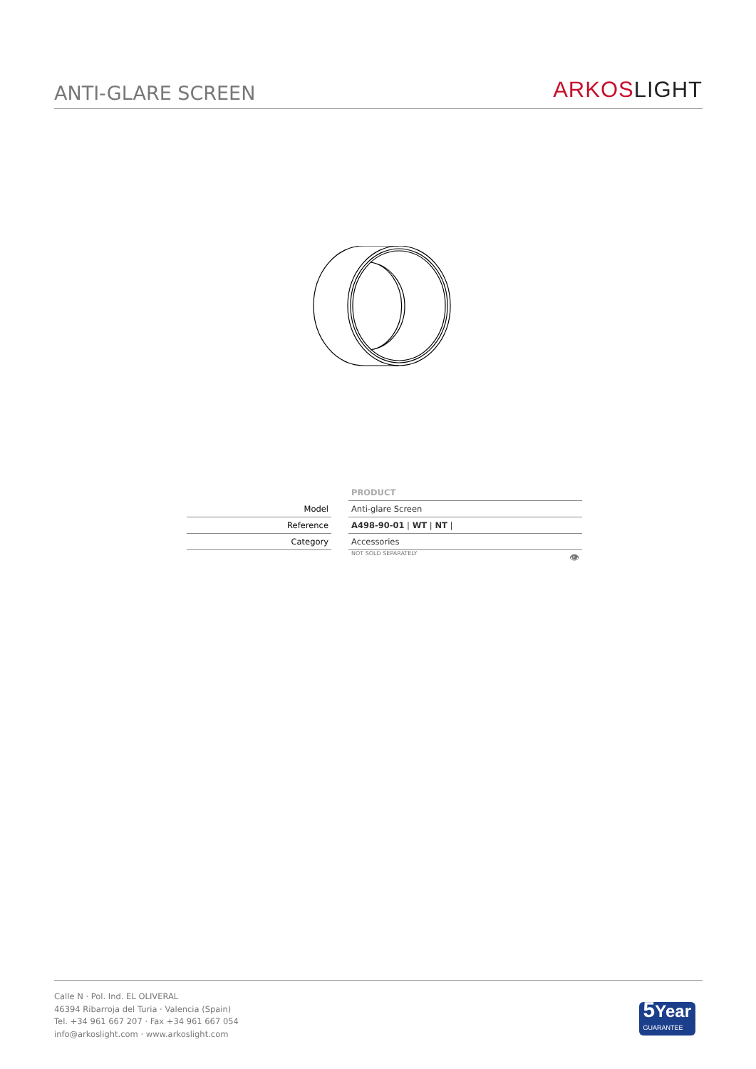ANTI-GLARE SCREEN
ARKOS LIGHT
| | | PRODUCT |
| Model | | Anti-glare Screen |
| Reference | | A498-90-01 / WT / NT / |
| Category | | Accessories |
| | | NOT SOLD SEPARATELY 👁 |
Calle N · Pol. Ind. EL OLIVERAL
46394 Ribarroja del Turia · Valencia (Spain)
Tel. +34 961 667 207 · Fax +34 961 667 054
info@arkoslight.com · www.arkoslight.com
5 Year
GUARANTEE